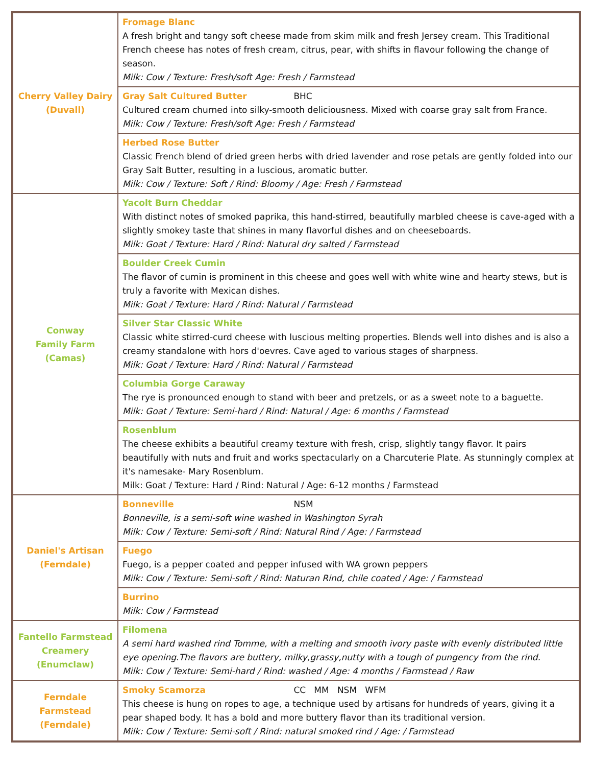| Cherry Valley Dairy (Duvall) | Fromage Blanc A fresh bright and tangy soft cheese made from skim milk and fresh Jersey cream. This Traditional French cheese has notes of fresh cream, citrus, pear, with shifts in flavour following the change of season. Milk: Cow / Texture: Fresh/soft Age: Fresh / Farmstead |
| | Gray Salt Cultured Butter BHC Cultured cream churned into silky-smooth deliciousness. Mixed with coarse gray salt from France. Milk: Cow / Texture: Fresh/soft Age: Fresh / Farmstead |
| | Herbed Rose Butter Classic French blend of dried green herbs with dried lavender and rose petals are gently folded into our Gray Salt Butter, resulting in a luscious, aromatic butter. Milk: Cow / Texture: Soft / Rind: Bloomy / Age: Fresh / Farmstead |
| Conway Family Farm (Camas) | Yacolt Burn Cheddar With distinct notes of smoked paprika, this hand-stirred, beautifully marbled cheese is cave-aged with a slightly smokey taste that shines in many flavorful dishes and on cheeseboards. Milk: Goat / Texture: Hard / Rind: Natural dry salted / Farmstead |
| | Boulder Creek Cumin The flavor of cumin is prominent in this cheese and goes well with white wine and hearty stews, but is truly a favorite with Mexican dishes. Milk: Goat / Texture: Hard / Rind: Natural / Farmstead |
| | Silver Star Classic White Classic white stirred-curd cheese with luscious melting properties. Blends well into dishes and is also a creamy standalone with hors d'oevres. Cave aged to various stages of sharpness. Milk: Goat / Texture: Hard / Rind: Natural / Farmstead |
| | Columbia Gorge Caraway The rye is pronounced enough to stand with beer and pretzels, or as a sweet note to a baguette. Milk: Goat / Texture: Semi-hard / Rind: Natural / Age: 6 months / Farmstead |
| | Rosenblum The cheese exhibits a beautiful creamy texture with fresh, crisp, slightly tangy flavor. It pairs beautifully with nuts and fruit and works spectacularly on a Charcuterie Plate. As stunningly complex at it's namesake- Mary Rosenblum. Milk: Goat / Texture: Hard / Rind: Natural / Age: 6-12 months / Farmstead |
| Daniel's Artisan (Ferndale) | Bonneville NSM Bonneville, is a semi-soft wine washed in Washington Syrah Milk: Cow / Texture: Semi-soft / Rind: Natural Rind / Age: / Farmstead |
| | Fuego Fuego, is a pepper coated and pepper infused with WA grown peppers Milk: Cow / Texture: Semi-soft / Rind: Naturan Rind, chile coated / Age: / Farmstead |
| | Burrino Milk: Cow / Farmstead |
| Fantello Farmstead Creamery (Enumclaw) | Filomena A semi hard washed rind Tomme, with a melting and smooth ivory paste with evenly distributed little eye opening.The flavors are buttery, milky,grassy,nutty with a tough of pungency from the rind. Milk: Cow / Texture: Semi-hard / Rind: washed / Age: 4 months / Farmstead / Raw |
| Ferndale Farmstead (Ferndale) | Smoky Scamorza CC MM NSM WFM This cheese is hung on ropes to age, a technique used by artisans for hundreds of years, giving it a pear shaped body. It has a bold and more buttery flavor than its traditional version. Milk: Cow / Texture: Semi-soft / Rind: natural smoked rind / Age: / Farmstead |